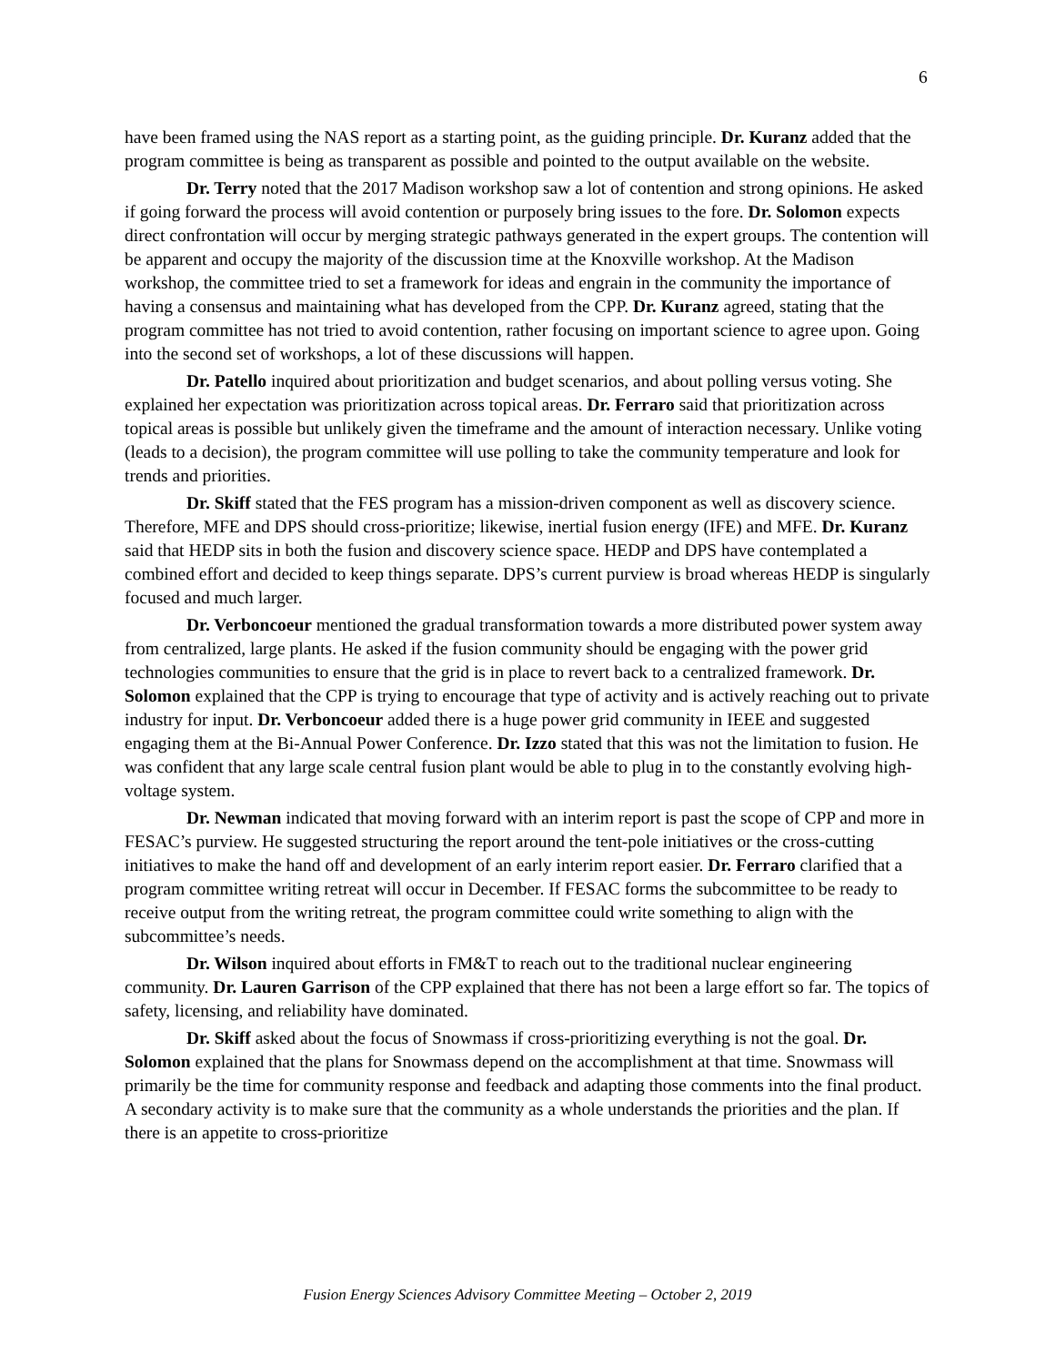6
have been framed using the NAS report as a starting point, as the guiding principle. Dr. Kuranz added that the program committee is being as transparent as possible and pointed to the output available on the website.
Dr. Terry noted that the 2017 Madison workshop saw a lot of contention and strong opinions. He asked if going forward the process will avoid contention or purposely bring issues to the fore. Dr. Solomon expects direct confrontation will occur by merging strategic pathways generated in the expert groups. The contention will be apparent and occupy the majority of the discussion time at the Knoxville workshop. At the Madison workshop, the committee tried to set a framework for ideas and engrain in the community the importance of having a consensus and maintaining what has developed from the CPP. Dr. Kuranz agreed, stating that the program committee has not tried to avoid contention, rather focusing on important science to agree upon. Going into the second set of workshops, a lot of these discussions will happen.
Dr. Patello inquired about prioritization and budget scenarios, and about polling versus voting. She explained her expectation was prioritization across topical areas. Dr. Ferraro said that prioritization across topical areas is possible but unlikely given the timeframe and the amount of interaction necessary. Unlike voting (leads to a decision), the program committee will use polling to take the community temperature and look for trends and priorities.
Dr. Skiff stated that the FES program has a mission-driven component as well as discovery science. Therefore, MFE and DPS should cross-prioritize; likewise, inertial fusion energy (IFE) and MFE. Dr. Kuranz said that HEDP sits in both the fusion and discovery science space. HEDP and DPS have contemplated a combined effort and decided to keep things separate. DPS’s current purview is broad whereas HEDP is singularly focused and much larger.
Dr. Verboncoeur mentioned the gradual transformation towards a more distributed power system away from centralized, large plants. He asked if the fusion community should be engaging with the power grid technologies communities to ensure that the grid is in place to revert back to a centralized framework. Dr. Solomon explained that the CPP is trying to encourage that type of activity and is actively reaching out to private industry for input. Dr. Verboncoeur added there is a huge power grid community in IEEE and suggested engaging them at the Bi-Annual Power Conference. Dr. Izzo stated that this was not the limitation to fusion. He was confident that any large scale central fusion plant would be able to plug in to the constantly evolving high-voltage system.
Dr. Newman indicated that moving forward with an interim report is past the scope of CPP and more in FESAC’s purview. He suggested structuring the report around the tent-pole initiatives or the cross-cutting initiatives to make the hand off and development of an early interim report easier. Dr. Ferraro clarified that a program committee writing retreat will occur in December. If FESAC forms the subcommittee to be ready to receive output from the writing retreat, the program committee could write something to align with the subcommittee’s needs.
Dr. Wilson inquired about efforts in FM&T to reach out to the traditional nuclear engineering community. Dr. Lauren Garrison of the CPP explained that there has not been a large effort so far. The topics of safety, licensing, and reliability have dominated.
Dr. Skiff asked about the focus of Snowmass if cross-prioritizing everything is not the goal. Dr. Solomon explained that the plans for Snowmass depend on the accomplishment at that time. Snowmass will primarily be the time for community response and feedback and adapting those comments into the final product. A secondary activity is to make sure that the community as a whole understands the priorities and the plan. If there is an appetite to cross-prioritize
Fusion Energy Sciences Advisory Committee Meeting – October 2, 2019